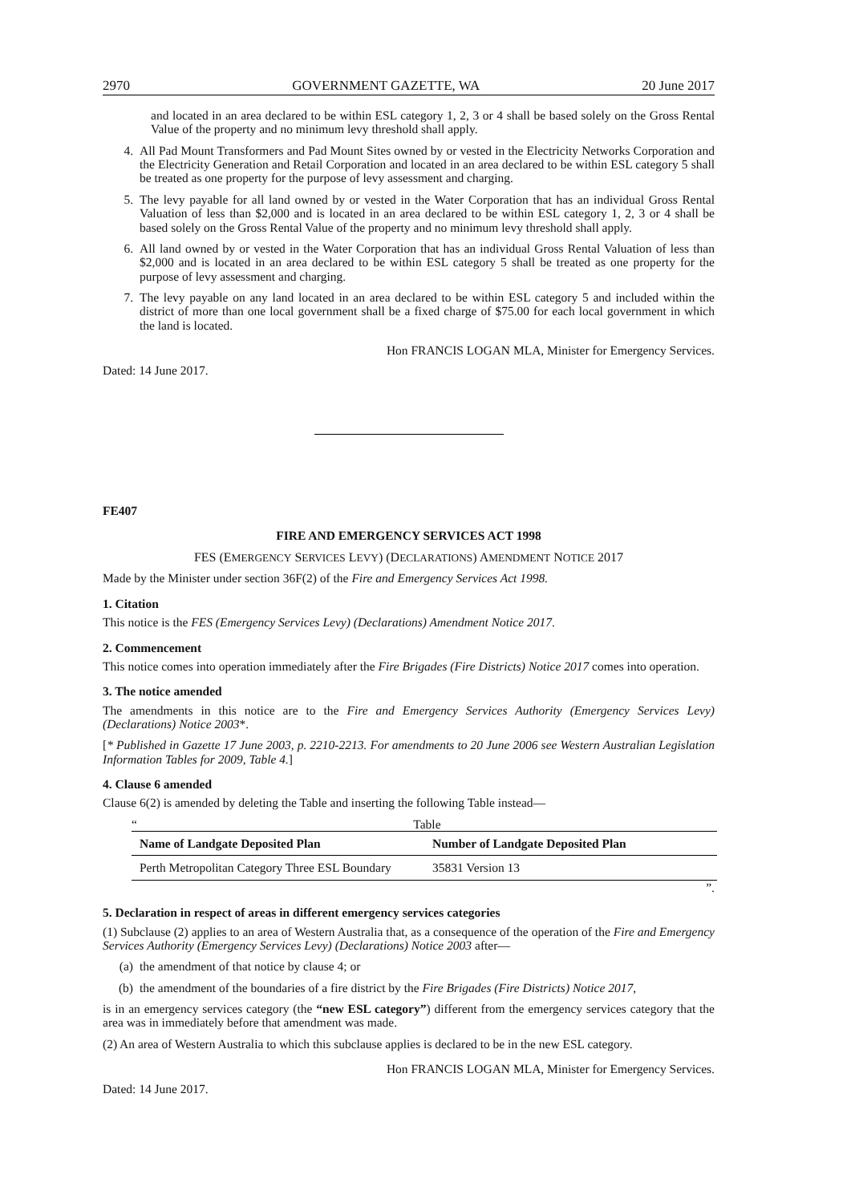2970 GOVERNMENT GAZETTE, WA 20 June 2017
and located in an area declared to be within ESL category 1, 2, 3 or 4 shall be based solely on the Gross Rental Value of the property and no minimum levy threshold shall apply.
4. All Pad Mount Transformers and Pad Mount Sites owned by or vested in the Electricity Networks Corporation and the Electricity Generation and Retail Corporation and located in an area declared to be within ESL category 5 shall be treated as one property for the purpose of levy assessment and charging.
5. The levy payable for all land owned by or vested in the Water Corporation that has an individual Gross Rental Valuation of less than $2,000 and is located in an area declared to be within ESL category 1, 2, 3 or 4 shall be based solely on the Gross Rental Value of the property and no minimum levy threshold shall apply.
6. All land owned by or vested in the Water Corporation that has an individual Gross Rental Valuation of less than $2,000 and is located in an area declared to be within ESL category 5 shall be treated as one property for the purpose of levy assessment and charging.
7. The levy payable on any land located in an area declared to be within ESL category 5 and included within the district of more than one local government shall be a fixed charge of $75.00 for each local government in which the land is located.
Hon FRANCIS LOGAN MLA, Minister for Emergency Services.
Dated: 14 June 2017.
FE407
FIRE AND EMERGENCY SERVICES ACT 1998
FES (EMERGENCY SERVICES LEVY) (DECLARATIONS) AMENDMENT NOTICE 2017
Made by the Minister under section 36F(2) of the Fire and Emergency Services Act 1998.
1. Citation
This notice is the FES (Emergency Services Levy) (Declarations) Amendment Notice 2017.
2. Commencement
This notice comes into operation immediately after the Fire Brigades (Fire Districts) Notice 2017 comes into operation.
3. The notice amended
The amendments in this notice are to the Fire and Emergency Services Authority (Emergency Services Levy) (Declarations) Notice 2003*.
[* Published in Gazette 17 June 2003, p. 2210-2213. For amendments to 20 June 2006 see Western Australian Legislation Information Tables for 2009, Table 4.]
4. Clause 6 amended
Clause 6(2) is amended by deleting the Table and inserting the following Table instead—
“Table
| Name of Landgate Deposited Plan | Number of Landgate Deposited Plan |
| --- | --- |
| Perth Metropolitan Category Three ESL Boundary | 35831 Version 13 |
”.
5. Declaration in respect of areas in different emergency services categories
(1) Subclause (2) applies to an area of Western Australia that, as a consequence of the operation of the Fire and Emergency Services Authority (Emergency Services Levy) (Declarations) Notice 2003 after—
(a) the amendment of that notice by clause 4; or
(b) the amendment of the boundaries of a fire district by the Fire Brigades (Fire Districts) Notice 2017,
is in an emergency services category (the “new ESL category”) different from the emergency services category that the area was in immediately before that amendment was made.
(2) An area of Western Australia to which this subclause applies is declared to be in the new ESL category.
Hon FRANCIS LOGAN MLA, Minister for Emergency Services.
Dated: 14 June 2017.